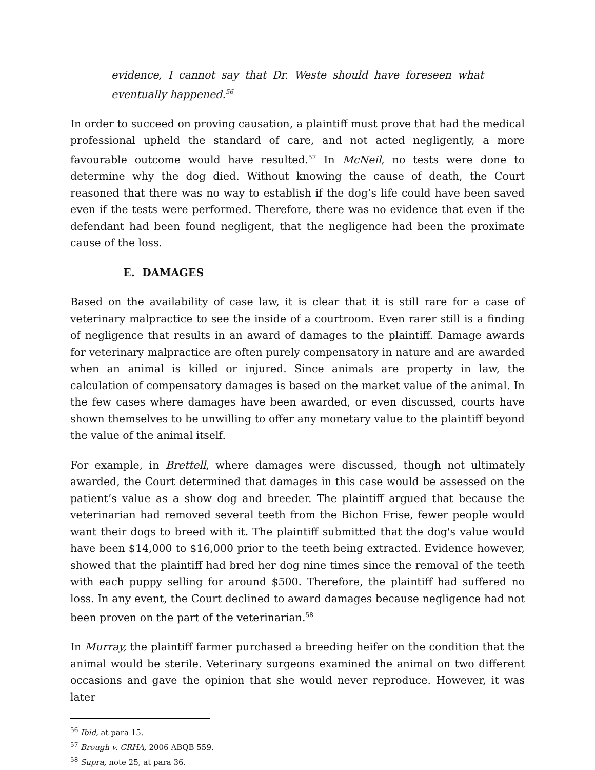evidence, I cannot say that Dr. Weste should have foreseen what eventually happened.<sup>56</sup>
In order to succeed on proving causation, a plaintiff must prove that had the medical professional upheld the standard of care, and not acted negligently, a more favourable outcome would have resulted.<sup>57</sup> In McNeil, no tests were done to determine why the dog died. Without knowing the cause of death, the Court reasoned that there was no way to establish if the dog’s life could have been saved even if the tests were performed. Therefore, there was no evidence that even if the defendant had been found negligent, that the negligence had been the proximate cause of the loss.
E. DAMAGES
Based on the availability of case law, it is clear that it is still rare for a case of veterinary malpractice to see the inside of a courtroom. Even rarer still is a finding of negligence that results in an award of damages to the plaintiff. Damage awards for veterinary malpractice are often purely compensatory in nature and are awarded when an animal is killed or injured. Since animals are property in law, the calculation of compensatory damages is based on the market value of the animal. In the few cases where damages have been awarded, or even discussed, courts have shown themselves to be unwilling to offer any monetary value to the plaintiff beyond the value of the animal itself.
For example, in Brettell, where damages were discussed, though not ultimately awarded, the Court determined that damages in this case would be assessed on the patient’s value as a show dog and breeder. The plaintiff argued that because the veterinarian had removed several teeth from the Bichon Frise, fewer people would want their dogs to breed with it. The plaintiff submitted that the dog's value would have been $14,000 to $16,000 prior to the teeth being extracted. Evidence however, showed that the plaintiff had bred her dog nine times since the removal of the teeth with each puppy selling for around $500. Therefore, the plaintiff had suffered no loss. In any event, the Court declined to award damages because negligence had not been proven on the part of the veterinarian.<sup>58</sup>
In Murray, the plaintiff farmer purchased a breeding heifer on the condition that the animal would be sterile. Veterinary surgeons examined the animal on two different occasions and gave the opinion that she would never reproduce. However, it was later
<sup>56</sup> Ibid, at para 15.
<sup>57</sup> Brough v. CRHA, 2006 ABQB 559.
<sup>58</sup> Supra, note 25, at para 36.